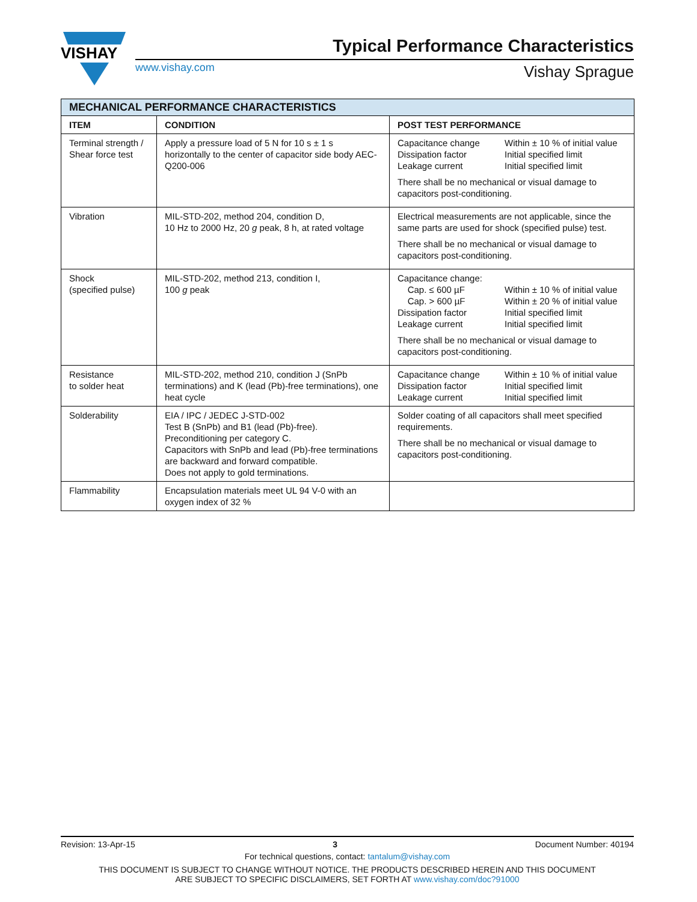VISHAY
Typical Performance Characteristics
www.vishay.com Vishay Sprague
| MECHANICAL PERFORMANCE CHARACTERISTICS | | |
| ITEM | CONDITION | POST TEST PERFORMANCE |
| Terminal strength / Shear force test | Apply a pressure load of 5 N for 10 s ± 1 s horizontally to the center of capacitor side body AEC-Q200-006 | Capacitance change Within ± 10 % of initial value Dissipation factor Initial specified limit Leakage current Initial specified limit There shall be no mechanical or visual damage to capacitors post-conditioning. |
| Vibration | MIL-STD-202, method 204, condition D, 10 Hz to 2000 Hz, 20 g peak, 8 h, at rated voltage | Electrical measurements are not applicable, since the same parts are used for shock (specified pulse) test. There shall be no mechanical or visual damage to capacitors post-conditioning. |
| Shock (specified pulse) | MIL-STD-202, method 213, condition I, 100 g peak | Capacitance change: Cap. ≤ 600 µF Within ± 10 % of initial value Cap. > 600 µF Within ± 20 % of initial value Dissipation factor Initial specified limit Leakage current Initial specified limit There shall be no mechanical or visual damage to capacitors post-conditioning. |
| Resistance to solder heat | MIL-STD-202, method 210, condition J (SnPb terminations) and K (lead (Pb)-free terminations), one heat cycle | Capacitance change Within ± 10 % of initial value Dissipation factor Initial specified limit Leakage current Initial specified limit |
| Solderability | EIA / IPC / JEDEC J-STD-002 Test B (SnPb) and B1 (lead (Pb)-free). Preconditioning per category C. Capacitors with SnPb and lead (Pb)-free terminations are backward and forward compatible. Does not apply to gold terminations. | Solder coating of all capacitors shall meet specified requirements. There shall be no mechanical or visual damage to capacitors post-conditioning. |
| Flammability | Encapsulation materials meet UL 94 V-0 with an oxygen index of 32 % | |
Revision: 13-Apr-15 3 Document Number: 40194
For technical questions, contact: tantalum@vishay.com
THIS DOCUMENT IS SUBJECT TO CHANGE WITHOUT NOTICE. THE PRODUCTS DESCRIBED HEREIN AND THIS DOCUMENT
ARE SUBJECT TO SPECIFIC DISCLAIMERS, SET FORTH AT www.vishay.com/doc?91000